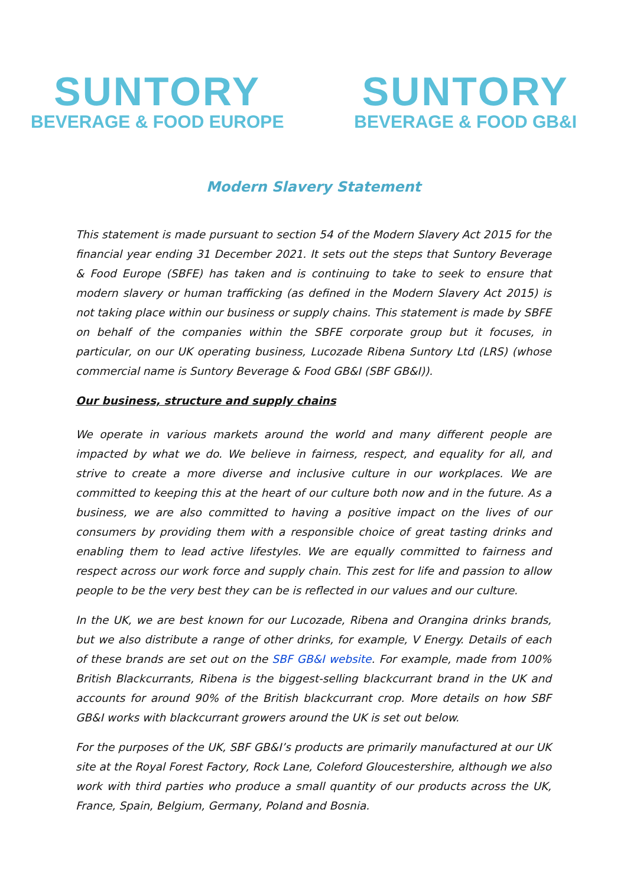SUNTORY
BEVERAGE & FOOD EUROPE
SUNTORY
BEVERAGE & FOOD GB&I
Modern Slavery Statement
This statement is made pursuant to section 54 of the Modern Slavery Act 2015 for the financial year ending 31 December 2021. It sets out the steps that Suntory Beverage & Food Europe (SBFE) has taken and is continuing to take to seek to ensure that modern slavery or human trafficking (as defined in the Modern Slavery Act 2015) is not taking place within our business or supply chains. This statement is made by SBFE on behalf of the companies within the SBFE corporate group but it focuses, in particular, on our UK operating business, Lucozade Ribena Suntory Ltd (LRS) (whose commercial name is Suntory Beverage & Food GB&I (SBF GB&I)).
Our business, structure and supply chains
We operate in various markets around the world and many different people are impacted by what we do. We believe in fairness, respect, and equality for all, and strive to create a more diverse and inclusive culture in our workplaces. We are committed to keeping this at the heart of our culture both now and in the future. As a business, we are also committed to having a positive impact on the lives of our consumers by providing them with a responsible choice of great tasting drinks and enabling them to lead active lifestyles. We are equally committed to fairness and respect across our work force and supply chain. This zest for life and passion to allow people to be the very best they can be is reflected in our values and our culture.
In the UK, we are best known for our Lucozade, Ribena and Orangina drinks brands, but we also distribute a range of other drinks, for example, V Energy. Details of each of these brands are set out on the SBF GB&I website. For example, made from 100% British Blackcurrants, Ribena is the biggest-selling blackcurrant brand in the UK and accounts for around 90% of the British blackcurrant crop. More details on how SBF GB&I works with blackcurrant growers around the UK is set out below.
For the purposes of the UK, SBF GB&I’s products are primarily manufactured at our UK site at the Royal Forest Factory, Rock Lane, Coleford Gloucestershire, although we also work with third parties who produce a small quantity of our products across the UK, France, Spain, Belgium, Germany, Poland and Bosnia.